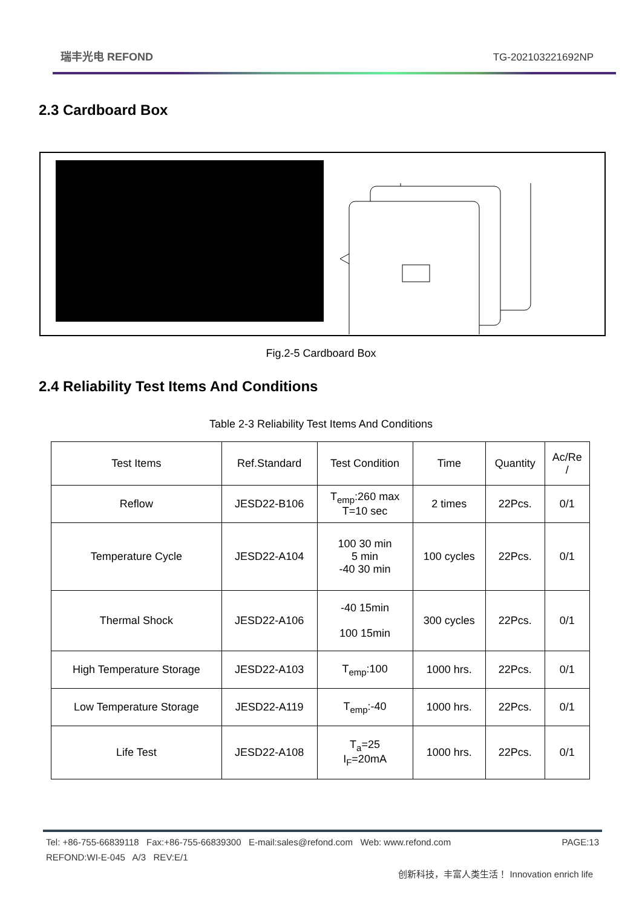瑞丰光电 REFOND
TG-202103221692NP
2.3 Cardboard Box
Fig.2-5 Cardboard Box
2.4 Reliability Test Items And Conditions
Table 2-3 Reliability Test Items And Conditions
| Test Items | Ref.Standard | Test Condition | Time | Quantity | Ac/Re / |
| --- | --- | --- | --- | --- | --- |
| Reflow | JESD22-B106 | T<sub>emp</sub>:260 max T=10 sec | 2 times | 22Pcs. | 0/1 |
| Temperature Cycle | JESD22-A104 | 100 30 min 5 min -40 30 min | 100 cycles | 22Pcs. | 0/1 |
| Thermal Shock | JESD22-A106 | -40 15min 100 15min | 300 cycles | 22Pcs. | 0/1 |
| High Temperature Storage | JESD22-A103 | T<sub>emp</sub>:100 | 1000 hrs. | 22Pcs. | 0/1 |
| Low Temperature Storage | JESD22-A119 | T<sub>emp</sub>:-40 | 1000 hrs. | 22Pcs. | 0/1 |
| Life Test | JESD22-A108 | T<sub>a</sub>=25 I<sub>F</sub>=20mA | 1000 hrs. | 22Pcs. | 0/1 |
Tel: +86-755-66839118 Fax:+86-755-66839300 E-mail:sales@refond.com Web: www.refond.com PAGE:13
REFOND:WI-E-045 A/3 REV:E/1
创新科技，丰富人类生活！ Innovation enrich life